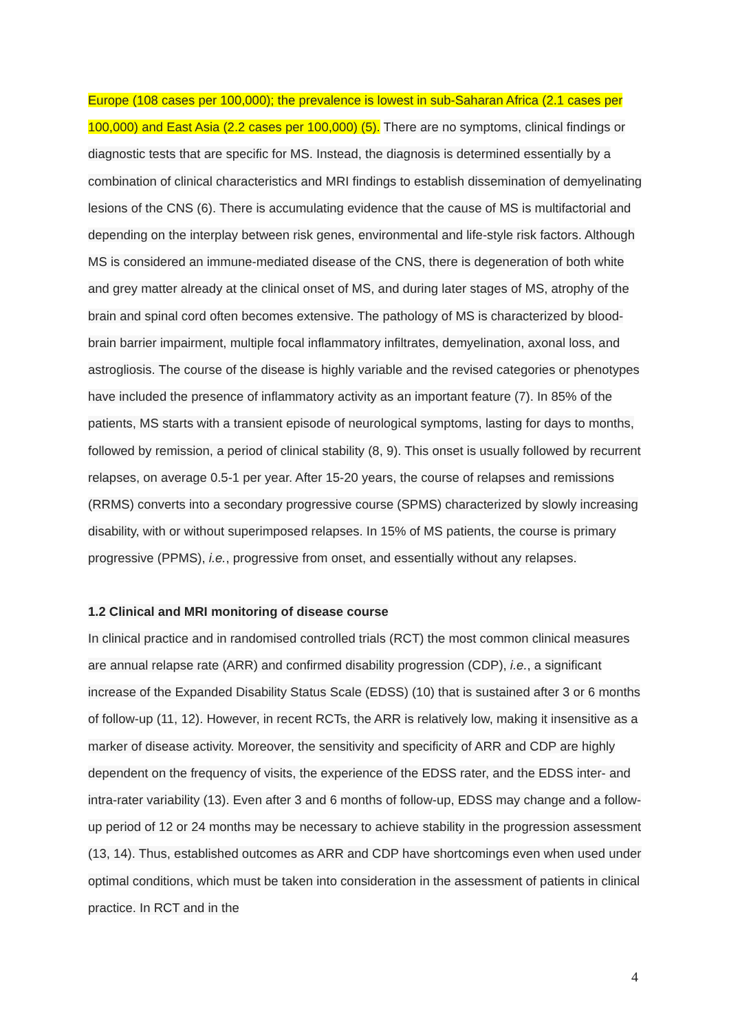Europe (108 cases per 100,000); the prevalence is lowest in sub-Saharan Africa (2.1 cases per 100,000) and East Asia (2.2 cases per 100,000) (5). There are no symptoms, clinical findings or diagnostic tests that are specific for MS. Instead, the diagnosis is determined essentially by a combination of clinical characteristics and MRI findings to establish dissemination of demyelinating lesions of the CNS (6). There is accumulating evidence that the cause of MS is multifactorial and depending on the interplay between risk genes, environmental and life-style risk factors. Although MS is considered an immune-mediated disease of the CNS, there is degeneration of both white and grey matter already at the clinical onset of MS, and during later stages of MS, atrophy of the brain and spinal cord often becomes extensive. The pathology of MS is characterized by blood-brain barrier impairment, multiple focal inflammatory infiltrates, demyelination, axonal loss, and astrogliosis. The course of the disease is highly variable and the revised categories or phenotypes have included the presence of inflammatory activity as an important feature (7). In 85% of the patients, MS starts with a transient episode of neurological symptoms, lasting for days to months, followed by remission, a period of clinical stability (8, 9). This onset is usually followed by recurrent relapses, on average 0.5-1 per year. After 15-20 years, the course of relapses and remissions (RRMS) converts into a secondary progressive course (SPMS) characterized by slowly increasing disability, with or without superimposed relapses. In 15% of MS patients, the course is primary progressive (PPMS), i.e., progressive from onset, and essentially without any relapses.
1.2 Clinical and MRI monitoring of disease course
In clinical practice and in randomised controlled trials (RCT) the most common clinical measures are annual relapse rate (ARR) and confirmed disability progression (CDP), i.e., a significant increase of the Expanded Disability Status Scale (EDSS) (10) that is sustained after 3 or 6 months of follow-up (11, 12). However, in recent RCTs, the ARR is relatively low, making it insensitive as a marker of disease activity. Moreover, the sensitivity and specificity of ARR and CDP are highly dependent on the frequency of visits, the experience of the EDSS rater, and the EDSS inter- and intra-rater variability (13). Even after 3 and 6 months of follow-up, EDSS may change and a follow-up period of 12 or 24 months may be necessary to achieve stability in the progression assessment (13, 14). Thus, established outcomes as ARR and CDP have shortcomings even when used under optimal conditions, which must be taken into consideration in the assessment of patients in clinical practice. In RCT and in the
4